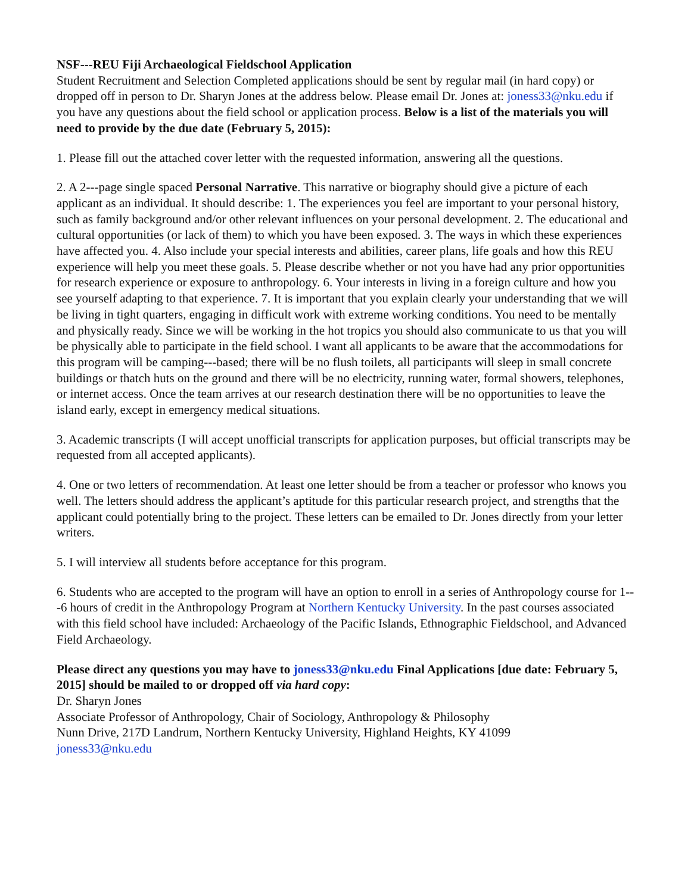NSF---REU Fiji Archaeological Fieldschool Application
Student Recruitment and Selection Completed applications should be sent by regular mail (in hard copy) or dropped off in person to Dr. Sharyn Jones at the address below. Please email Dr. Jones at: joness33@nku.edu if you have any questions about the field school or application process. Below is a list of the materials you will need to provide by the due date (February 5, 2015):
1. Please fill out the attached cover letter with the requested information, answering all the questions.
2. A 2---page single spaced Personal Narrative. This narrative or biography should give a picture of each applicant as an individual. It should describe: 1. The experiences you feel are important to your personal history, such as family background and/or other relevant influences on your personal development. 2. The educational and cultural opportunities (or lack of them) to which you have been exposed. 3. The ways in which these experiences have affected you. 4. Also include your special interests and abilities, career plans, life goals and how this REU experience will help you meet these goals. 5. Please describe whether or not you have had any prior opportunities for research experience or exposure to anthropology. 6. Your interests in living in a foreign culture and how you see yourself adapting to that experience. 7. It is important that you explain clearly your understanding that we will be living in tight quarters, engaging in difficult work with extreme working conditions. You need to be mentally and physically ready. Since we will be working in the hot tropics you should also communicate to us that you will be physically able to participate in the field school. I want all applicants to be aware that the accommodations for this program will be camping---based; there will be no flush toilets, all participants will sleep in small concrete buildings or thatch huts on the ground and there will be no electricity, running water, formal showers, telephones, or internet access. Once the team arrives at our research destination there will be no opportunities to leave the island early, except in emergency medical situations.
3. Academic transcripts (I will accept unofficial transcripts for application purposes, but official transcripts may be requested from all accepted applicants).
4. One or two letters of recommendation. At least one letter should be from a teacher or professor who knows you well. The letters should address the applicant’s aptitude for this particular research project, and strengths that the applicant could potentially bring to the project. These letters can be emailed to Dr. Jones directly from your letter writers.
5. I will interview all students before acceptance for this program.
6. Students who are accepted to the program will have an option to enroll in a series of Anthropology course for 1---6 hours of credit in the Anthropology Program at Northern Kentucky University. In the past courses associated with this field school have included: Archaeology of the Pacific Islands, Ethnographic Fieldschool, and Advanced Field Archaeology.
Please direct any questions you may have to joness33@nku.edu Final Applications [due date: February 5, 2015] should be mailed to or dropped off via hard copy:
Dr. Sharyn Jones
Associate Professor of Anthropology, Chair of Sociology, Anthropology & Philosophy
Nunn Drive, 217D Landrum, Northern Kentucky University, Highland Heights, KY 41099
joness33@nku.edu